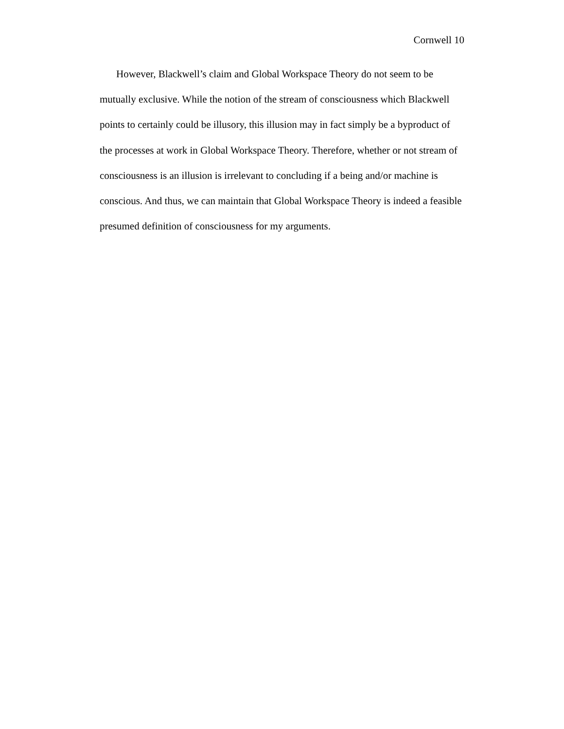Cornwell 10
However, Blackwell’s claim and Global Workspace Theory do not seem to be mutually exclusive. While the notion of the stream of consciousness which Blackwell points to certainly could be illusory, this illusion may in fact simply be a byproduct of the processes at work in Global Workspace Theory. Therefore, whether or not stream of consciousness is an illusion is irrelevant to concluding if a being and/or machine is conscious. And thus, we can maintain that Global Workspace Theory is indeed a feasible presumed definition of consciousness for my arguments.